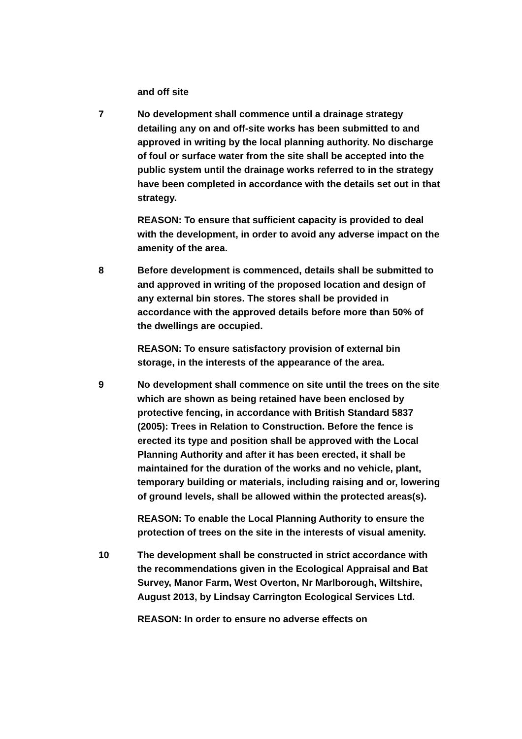and off site
7 No development shall commence until a drainage strategy detailing any on and off-site works has been submitted to and approved in writing by the local planning authority. No discharge of foul or surface water from the site shall be accepted into the public system until the drainage works referred to in the strategy have been completed in accordance with the details set out in that strategy.
REASON: To ensure that sufficient capacity is provided to deal with the development, in order to avoid any adverse impact on the amenity of the area.
8 Before development is commenced, details shall be submitted to and approved in writing of the proposed location and design of any external bin stores. The stores shall be provided in accordance with the approved details before more than 50% of the dwellings are occupied.
REASON: To ensure satisfactory provision of external bin storage, in the interests of the appearance of the area.
9 No development shall commence on site until the trees on the site which are shown as being retained have been enclosed by protective fencing, in accordance with British Standard 5837 (2005): Trees in Relation to Construction. Before the fence is erected its type and position shall be approved with the Local Planning Authority and after it has been erected, it shall be maintained for the duration of the works and no vehicle, plant, temporary building or materials, including raising and or, lowering of ground levels, shall be allowed within the protected areas(s).
REASON: To enable the Local Planning Authority to ensure the protection of trees on the site in the interests of visual amenity.
10 The development shall be constructed in strict accordance with the recommendations given in the Ecological Appraisal and Bat Survey, Manor Farm, West Overton, Nr Marlborough, Wiltshire, August 2013, by Lindsay Carrington Ecological Services Ltd.
REASON: In order to ensure no adverse effects on